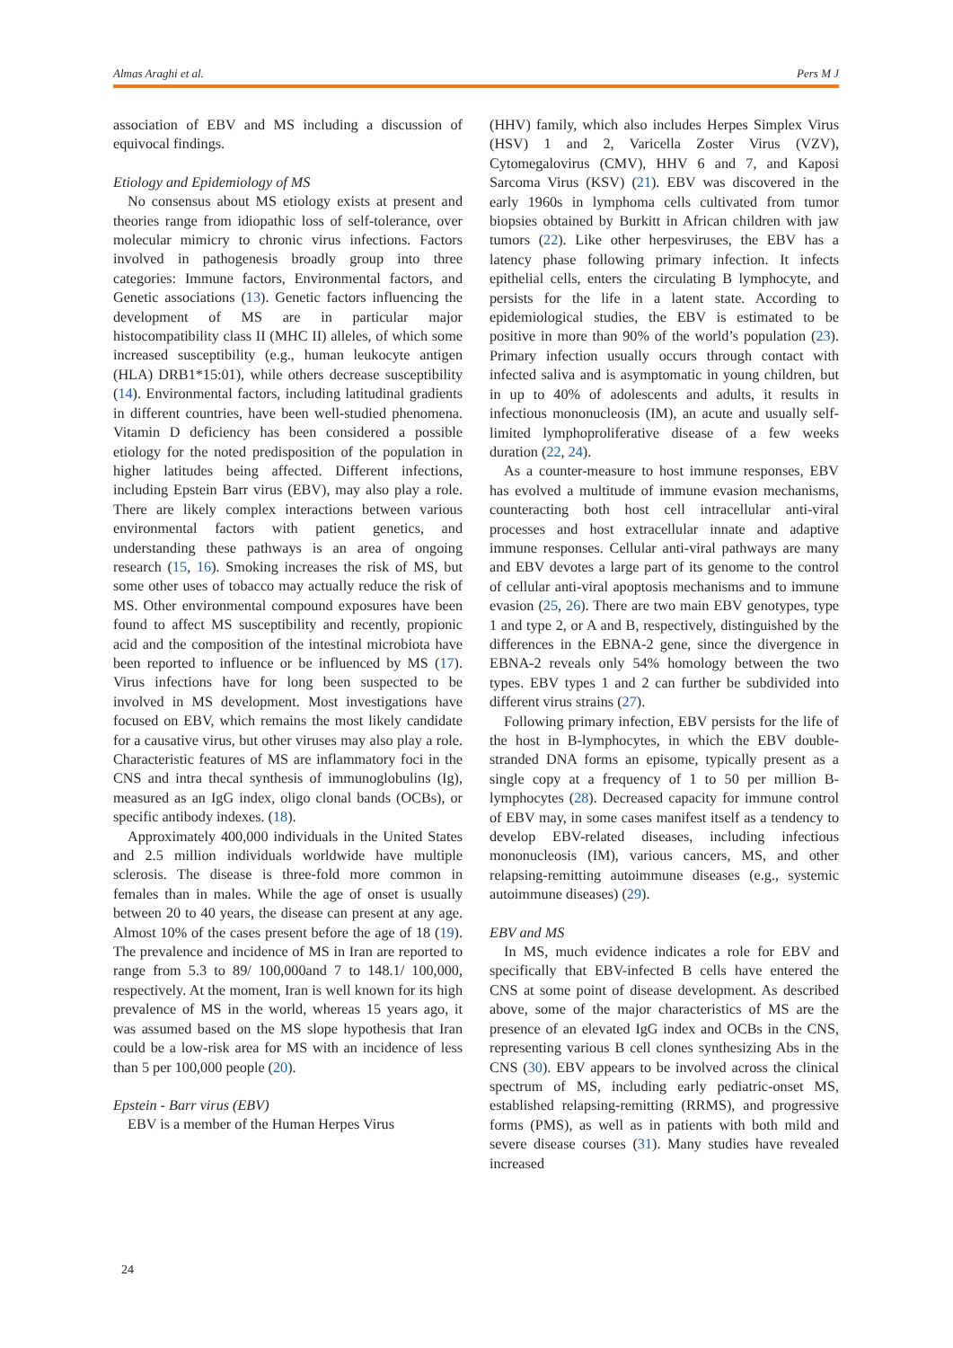Almas Araghi et al. Pers M J
association of EBV and MS including a discussion of equivocal findings.
Etiology and Epidemiology of MS
No consensus about MS etiology exists at present and theories range from idiopathic loss of self-tolerance, over molecular mimicry to chronic virus infections. Factors involved in pathogenesis broadly group into three categories: Immune factors, Environmental factors, and Genetic associations (13). Genetic factors influencing the development of MS are in particular major histocompatibility class II (MHC II) alleles, of which some increased susceptibility (e.g., human leukocyte antigen (HLA) DRB1*15:01), while others decrease susceptibility (14). Environmental factors, including latitudinal gradients in different countries, have been well-studied phenomena. Vitamin D deficiency has been considered a possible etiology for the noted predisposition of the population in higher latitudes being affected. Different infections, including Epstein Barr virus (EBV), may also play a role. There are likely complex interactions between various environmental factors with patient genetics, and understanding these pathways is an area of ongoing research (15, 16). Smoking increases the risk of MS, but some other uses of tobacco may actually reduce the risk of MS. Other environmental compound exposures have been found to affect MS susceptibility and recently, propionic acid and the composition of the intestinal microbiota have been reported to influence or be influenced by MS (17). Virus infections have for long been suspected to be involved in MS development. Most investigations have focused on EBV, which remains the most likely candidate for a causative virus, but other viruses may also play a role. Characteristic features of MS are inflammatory foci in the CNS and intra thecal synthesis of immunoglobulins (Ig), measured as an IgG index, oligo clonal bands (OCBs), or specific antibody indexes. (18).
Approximately 400,000 individuals in the United States and 2.5 million individuals worldwide have multiple sclerosis. The disease is three-fold more common in females than in males. While the age of onset is usually between 20 to 40 years, the disease can present at any age. Almost 10% of the cases present before the age of 18 (19). The prevalence and incidence of MS in Iran are reported to range from 5.3 to 89/ 100,000and 7 to 148.1/ 100,000, respectively. At the moment, Iran is well known for its high prevalence of MS in the world, whereas 15 years ago, it was assumed based on the MS slope hypothesis that Iran could be a low-risk area for MS with an incidence of less than 5 per 100,000 people (20).
Epstein - Barr virus (EBV)
EBV is a member of the Human Herpes Virus
(HHV) family, which also includes Herpes Simplex Virus (HSV) 1 and 2, Varicella Zoster Virus (VZV), Cytomegalovirus (CMV), HHV 6 and 7, and Kaposi Sarcoma Virus (KSV) (21). EBV was discovered in the early 1960s in lymphoma cells cultivated from tumor biopsies obtained by Burkitt in African children with jaw tumors (22). Like other herpesviruses, the EBV has a latency phase following primary infection. It infects epithelial cells, enters the circulating B lymphocyte, and persists for the life in a latent state. According to epidemiological studies, the EBV is estimated to be positive in more than 90% of the world’s population (23). Primary infection usually occurs through contact with infected saliva and is asymptomatic in young children, but in up to 40% of adolescents and adults, it results in infectious mononucleosis (IM), an acute and usually self-limited lymphoproliferative disease of a few weeks duration (22, 24).
As a counter-measure to host immune responses, EBV has evolved a multitude of immune evasion mechanisms, counteracting both host cell intracellular anti-viral processes and host extracellular innate and adaptive immune responses. Cellular anti-viral pathways are many and EBV devotes a large part of its genome to the control of cellular anti-viral apoptosis mechanisms and to immune evasion (25, 26). There are two main EBV genotypes, type 1 and type 2, or A and B, respectively, distinguished by the differences in the EBNA-2 gene, since the divergence in EBNA-2 reveals only 54% homology between the two types. EBV types 1 and 2 can further be subdivided into different virus strains (27).
Following primary infection, EBV persists for the life of the host in B-lymphocytes, in which the EBV double-stranded DNA forms an episome, typically present as a single copy at a frequency of 1 to 50 per million B-lymphocytes (28). Decreased capacity for immune control of EBV may, in some cases manifest itself as a tendency to develop EBV-related diseases, including infectious mononucleosis (IM), various cancers, MS, and other relapsing-remitting autoimmune diseases (e.g., systemic autoimmune diseases) (29).
EBV and MS
In MS, much evidence indicates a role for EBV and specifically that EBV-infected B cells have entered the CNS at some point of disease development. As described above, some of the major characteristics of MS are the presence of an elevated IgG index and OCBs in the CNS, representing various B cell clones synthesizing Abs in the CNS (30). EBV appears to be involved across the clinical spectrum of MS, including early pediatric-onset MS, established relapsing-remitting (RRMS), and progressive forms (PMS), as well as in patients with both mild and severe disease courses (31). Many studies have revealed increased
24